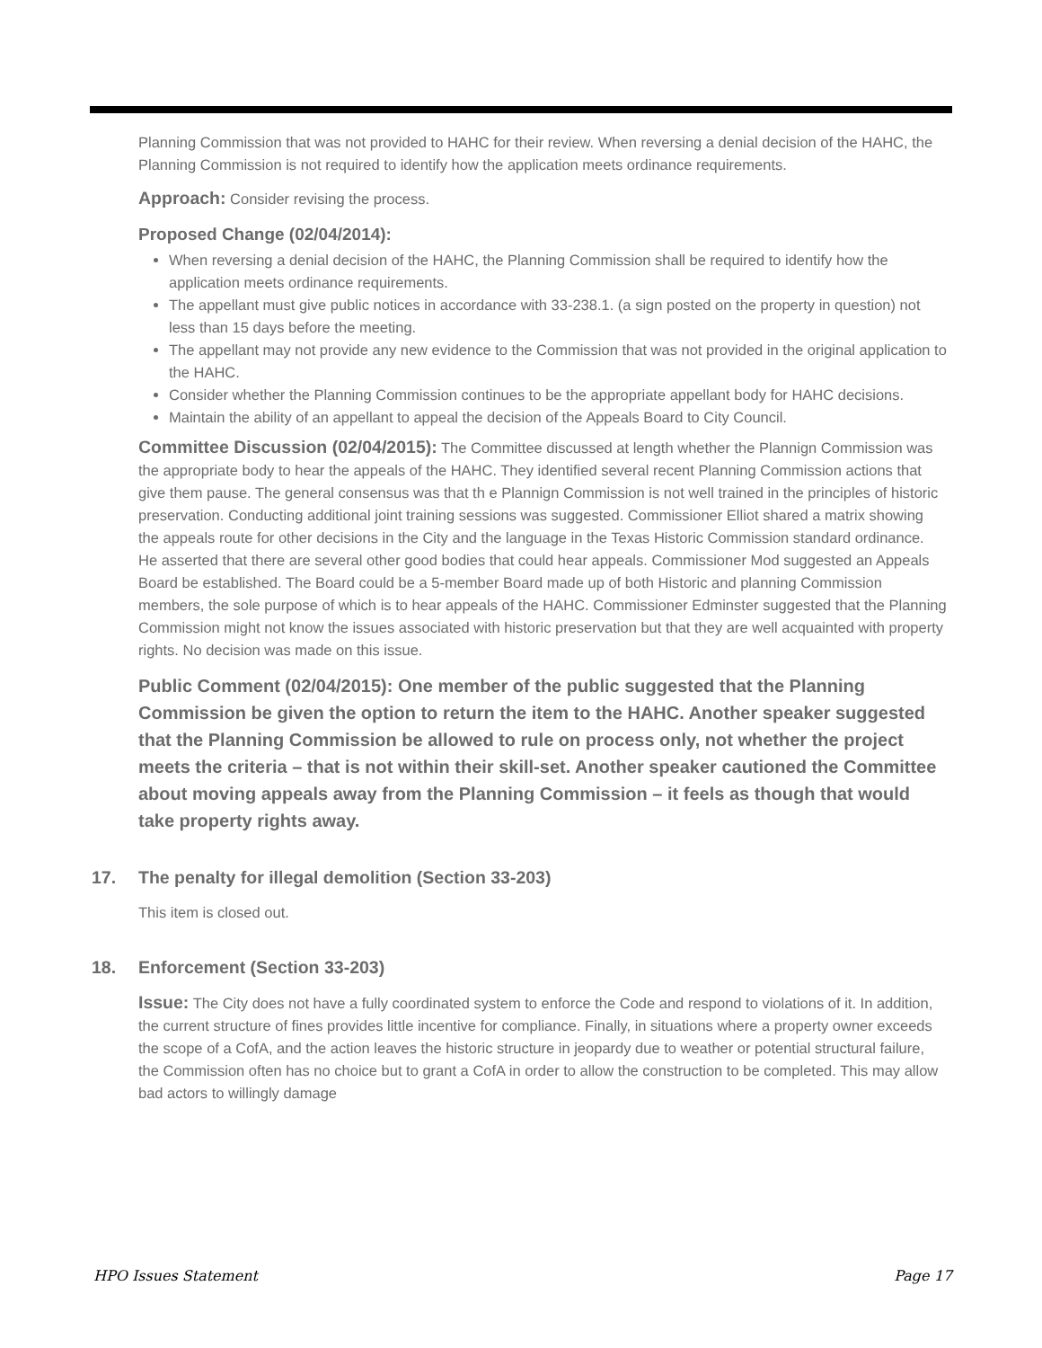Planning Commission that was not provided to HAHC for their review. When reversing a denial decision of the HAHC, the Planning Commission is not required to identify how the application meets ordinance requirements.
Approach: Consider revising the process.
Proposed Change (02/04/2014):
When reversing a denial decision of the HAHC, the Planning Commission shall be required to identify how the application meets ordinance requirements.
The appellant must give public notices in accordance with 33-238.1. (a sign posted on the property in question) not less than 15 days before the meeting.
The appellant may not provide any new evidence to the Commission that was not provided in the original application to the HAHC.
Consider whether the Planning Commission continues to be the appropriate appellant body for HAHC decisions.
Maintain the ability of an appellant to appeal the decision of the Appeals Board to City Council.
Committee Discussion (02/04/2015): The Committee discussed at length whether the Plannign Commission was the appropriate body to hear the appeals of the HAHC. They identified several recent Planning Commission actions that give them pause. The general consensus was that th e Plannign Commission is not well trained in the principles of historic preservation. Conducting additional joint training sessions was suggested. Commissioner Elliot shared a matrix showing the appeals route for other decisions in the City and the language in the Texas Historic Commission standard ordinance. He asserted that there are several other good bodies that could hear appeals. Commissioner Mod suggested an Appeals Board be established. The Board could be a 5-member Board made up of both Historic and planning Commission members, the sole purpose of which is to hear appeals of the HAHC. Commissioner Edminster suggested that the Planning Commission might not know the issues associated with historic preservation but that they are well acquainted with property rights. No decision was made on this issue.
Public Comment (02/04/2015): One member of the public suggested that the Planning Commission be given the option to return the item to the HAHC. Another speaker suggested that the Planning Commission be allowed to rule on process only, not whether the project meets the criteria – that is not within their skill-set. Another speaker cautioned the Committee about moving appeals away from the Planning Commission – it feels as though that would take property rights away.
17. The penalty for illegal demolition (Section 33-203)
This item is closed out.
18. Enforcement (Section 33-203)
Issue: The City does not have a fully coordinated system to enforce the Code and respond to violations of it. In addition, the current structure of fines provides little incentive for compliance. Finally, in situations where a property owner exceeds the scope of a CofA, and the action leaves the historic structure in jeopardy due to weather or potential structural failure, the Commission often has no choice but to grant a CofA in order to allow the construction to be completed. This may allow bad actors to willingly damage
HPO Issues Statement Page 17